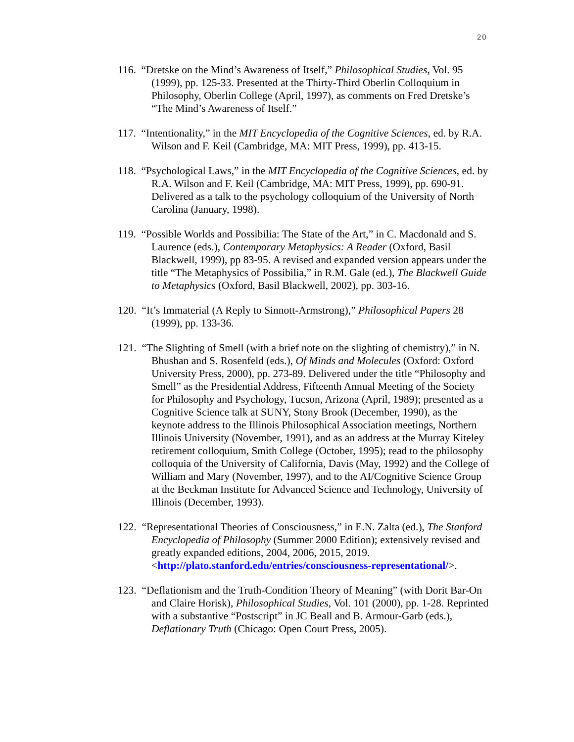20
116. “Dretske on the Mind’s Awareness of Itself,” Philosophical Studies, Vol. 95 (1999), pp. 125-33. Presented at the Thirty-Third Oberlin Colloquium in Philosophy, Oberlin College (April, 1997), as comments on Fred Dretske’s “The Mind’s Awareness of Itself.”
117. “Intentionality,” in the MIT Encyclopedia of the Cognitive Sciences, ed. by R.A. Wilson and F. Keil (Cambridge, MA: MIT Press, 1999), pp. 413-15.
118. “Psychological Laws,” in the MIT Encyclopedia of the Cognitive Sciences, ed. by R.A. Wilson and F. Keil (Cambridge, MA: MIT Press, 1999), pp. 690-91. Delivered as a talk to the psychology colloquium of the University of North Carolina (January, 1998).
119. “Possible Worlds and Possibilia: The State of the Art,” in C. Macdonald and S. Laurence (eds.), Contemporary Metaphysics: A Reader (Oxford, Basil Blackwell, 1999), pp 83-95. A revised and expanded version appears under the title “The Metaphysics of Possibilia,” in R.M. Gale (ed.), The Blackwell Guide to Metaphysics (Oxford, Basil Blackwell, 2002), pp. 303-16.
120. “It’s Immaterial (A Reply to Sinnott-Armstrong),” Philosophical Papers 28 (1999), pp. 133-36.
121. “The Slighting of Smell (with a brief note on the slighting of chemistry),” in N. Bhushan and S. Rosenfeld (eds.), Of Minds and Molecules (Oxford: Oxford University Press, 2000), pp. 273-89. Delivered under the title “Philosophy and Smell” as the Presidential Address, Fifteenth Annual Meeting of the Society for Philosophy and Psychology, Tucson, Arizona (April, 1989); presented as a Cognitive Science talk at SUNY, Stony Brook (December, 1990), as the keynote address to the Illinois Philosophical Association meetings, Northern Illinois University (November, 1991), and as an address at the Murray Kiteley retirement colloquium, Smith College (October, 1995); read to the philosophy colloquia of the University of California, Davis (May, 1992) and the College of William and Mary (November, 1997), and to the AI/Cognitive Science Group at the Beckman Institute for Advanced Science and Technology, University of Illinois (December, 1993).
122. “Representational Theories of Consciousness,” in E.N. Zalta (ed.), The Stanford Encyclopedia of Philosophy (Summer 2000 Edition); extensively revised and greatly expanded editions, 2004, 2006, 2015, 2019. <http://plato.stanford.edu/entries/consciousness-representational/>.
123. “Deflationism and the Truth-Condition Theory of Meaning” (with Dorit Bar-On and Claire Horisk), Philosophical Studies, Vol. 101 (2000), pp. 1-28. Reprinted with a substantive “Postscript” in JC Beall and B. Armour-Garb (eds.), Deflationary Truth (Chicago: Open Court Press, 2005).